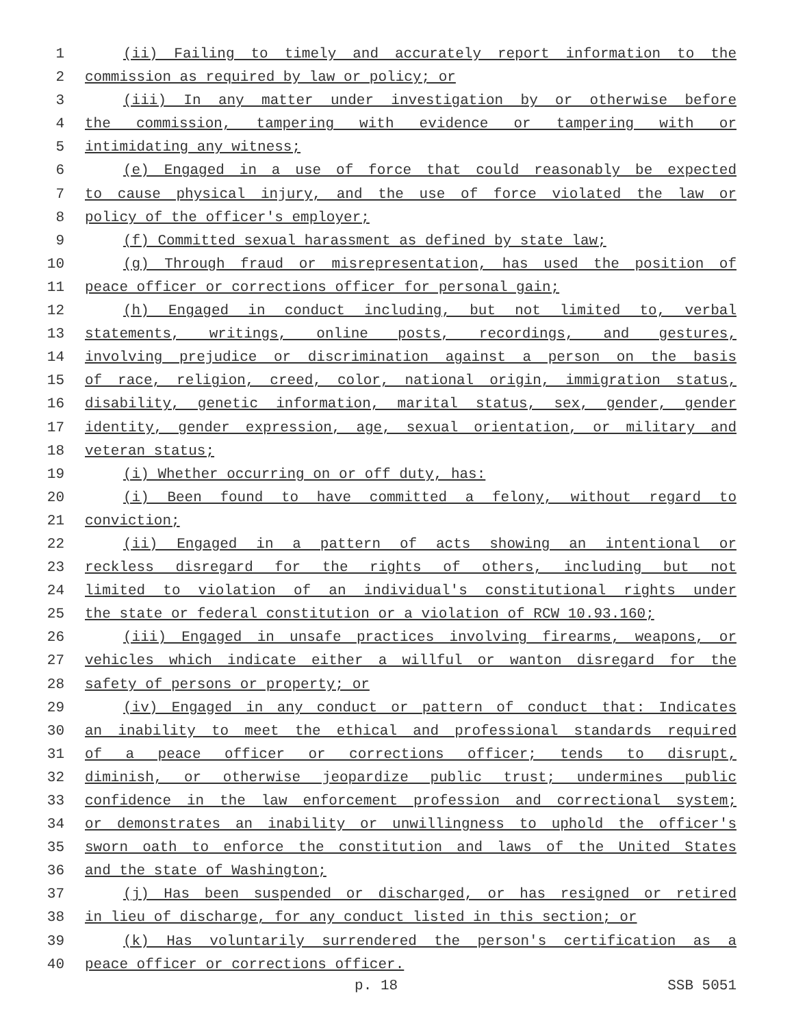1 (ii) Failing to timely and accurately report information to the
2 commission as required by law or policy; or
3 (iii) In any matter under investigation by or otherwise before
4 the commission, tampering with evidence or tampering with or
5 intimidating any witness;
6 (e) Engaged in a use of force that could reasonably be expected
7 to cause physical injury, and the use of force violated the law or
8 policy of the officer's employer;
9 (f) Committed sexual harassment as defined by state law;
10 (g) Through fraud or misrepresentation, has used the position of
11 peace officer or corrections officer for personal gain;
12 (h) Engaged in conduct including, but not limited to, verbal
13 statements, writings, online posts, recordings, and gestures,
14 involving prejudice or discrimination against a person on the basis
15 of race, religion, creed, color, national origin, immigration status,
16 disability, genetic information, marital status, sex, gender, gender
17 identity, gender expression, age, sexual orientation, or military and
18 veteran status;
19 (i) Whether occurring on or off duty, has:
20 (i) Been found to have committed a felony, without regard to
21 conviction;
22 (ii) Engaged in a pattern of acts showing an intentional or
23 reckless disregard for the rights of others, including but not
24 limited to violation of an individual's constitutional rights under
25 the state or federal constitution or a violation of RCW 10.93.160;
26 (iii) Engaged in unsafe practices involving firearms, weapons, or
27 vehicles which indicate either a willful or wanton disregard for the
28 safety of persons or property; or
29 (iv) Engaged in any conduct or pattern of conduct that: Indicates
30 an inability to meet the ethical and professional standards required
31 of a peace officer or corrections officer; tends to disrupt,
32 diminish, or otherwise jeopardize public trust; undermines public
33 confidence in the law enforcement profession and correctional system;
34 or demonstrates an inability or unwillingness to uphold the officer's
35 sworn oath to enforce the constitution and laws of the United States
36 and the state of Washington;
37 (j) Has been suspended or discharged, or has resigned or retired
38 in lieu of discharge, for any conduct listed in this section; or
39 (k) Has voluntarily surrendered the person's certification as a
40 peace officer or corrections officer.
p. 18 SSB 5051